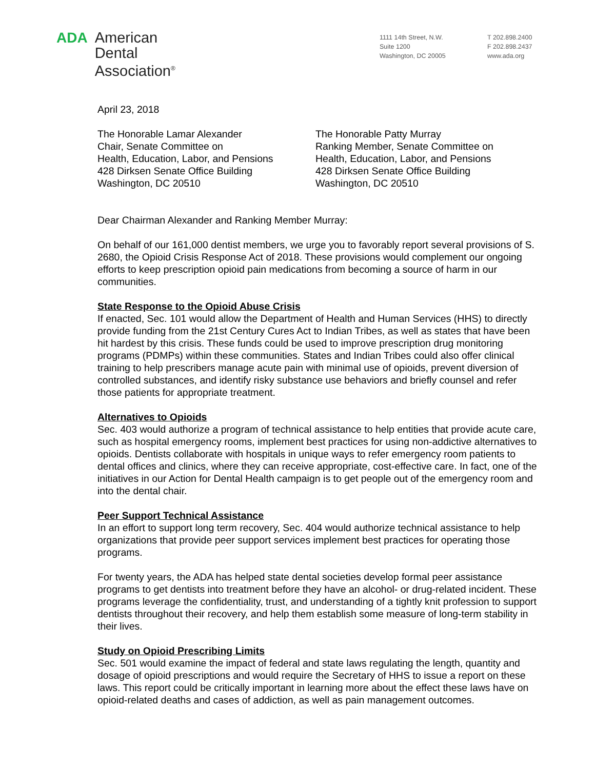ADA
American
Dental
Association<sup>®</sup>
1111 14th Street, N.W.
Suite 1200
Washington, DC 20005
T 202.898.2400
F 202.898.2437
www.ada.org
April 23, 2018
The Honorable Lamar Alexander
Chair, Senate Committee on
Health, Education, Labor, and Pensions
428 Dirksen Senate Office Building
Washington, DC 20510
The Honorable Patty Murray
Ranking Member, Senate Committee on
Health, Education, Labor, and Pensions
428 Dirksen Senate Office Building
Washington, DC 20510
Dear Chairman Alexander and Ranking Member Murray:
On behalf of our 161,000 dentist members, we urge you to favorably report several provisions of S. 2680, the Opioid Crisis Response Act of 2018. These provisions would complement our ongoing efforts to keep prescription opioid pain medications from becoming a source of harm in our communities.
State Response to the Opioid Abuse Crisis
If enacted, Sec. 101 would allow the Department of Health and Human Services (HHS) to directly provide funding from the 21st Century Cures Act to Indian Tribes, as well as states that have been hit hardest by this crisis. These funds could be used to improve prescription drug monitoring programs (PDMPs) within these communities. States and Indian Tribes could also offer clinical training to help prescribers manage acute pain with minimal use of opioids, prevent diversion of controlled substances, and identify risky substance use behaviors and briefly counsel and refer those patients for appropriate treatment.
Alternatives to Opioids
Sec. 403 would authorize a program of technical assistance to help entities that provide acute care, such as hospital emergency rooms, implement best practices for using non-addictive alternatives to opioids. Dentists collaborate with hospitals in unique ways to refer emergency room patients to dental offices and clinics, where they can receive appropriate, cost-effective care. In fact, one of the initiatives in our Action for Dental Health campaign is to get people out of the emergency room and into the dental chair.
Peer Support Technical Assistance
In an effort to support long term recovery, Sec. 404 would authorize technical assistance to help organizations that provide peer support services implement best practices for operating those programs.
For twenty years, the ADA has helped state dental societies develop formal peer assistance programs to get dentists into treatment before they have an alcohol- or drug-related incident. These programs leverage the confidentiality, trust, and understanding of a tightly knit profession to support dentists throughout their recovery, and help them establish some measure of long-term stability in their lives.
Study on Opioid Prescribing Limits
Sec. 501 would examine the impact of federal and state laws regulating the length, quantity and dosage of opioid prescriptions and would require the Secretary of HHS to issue a report on these laws. This report could be critically important in learning more about the effect these laws have on opioid-related deaths and cases of addiction, as well as pain management outcomes.